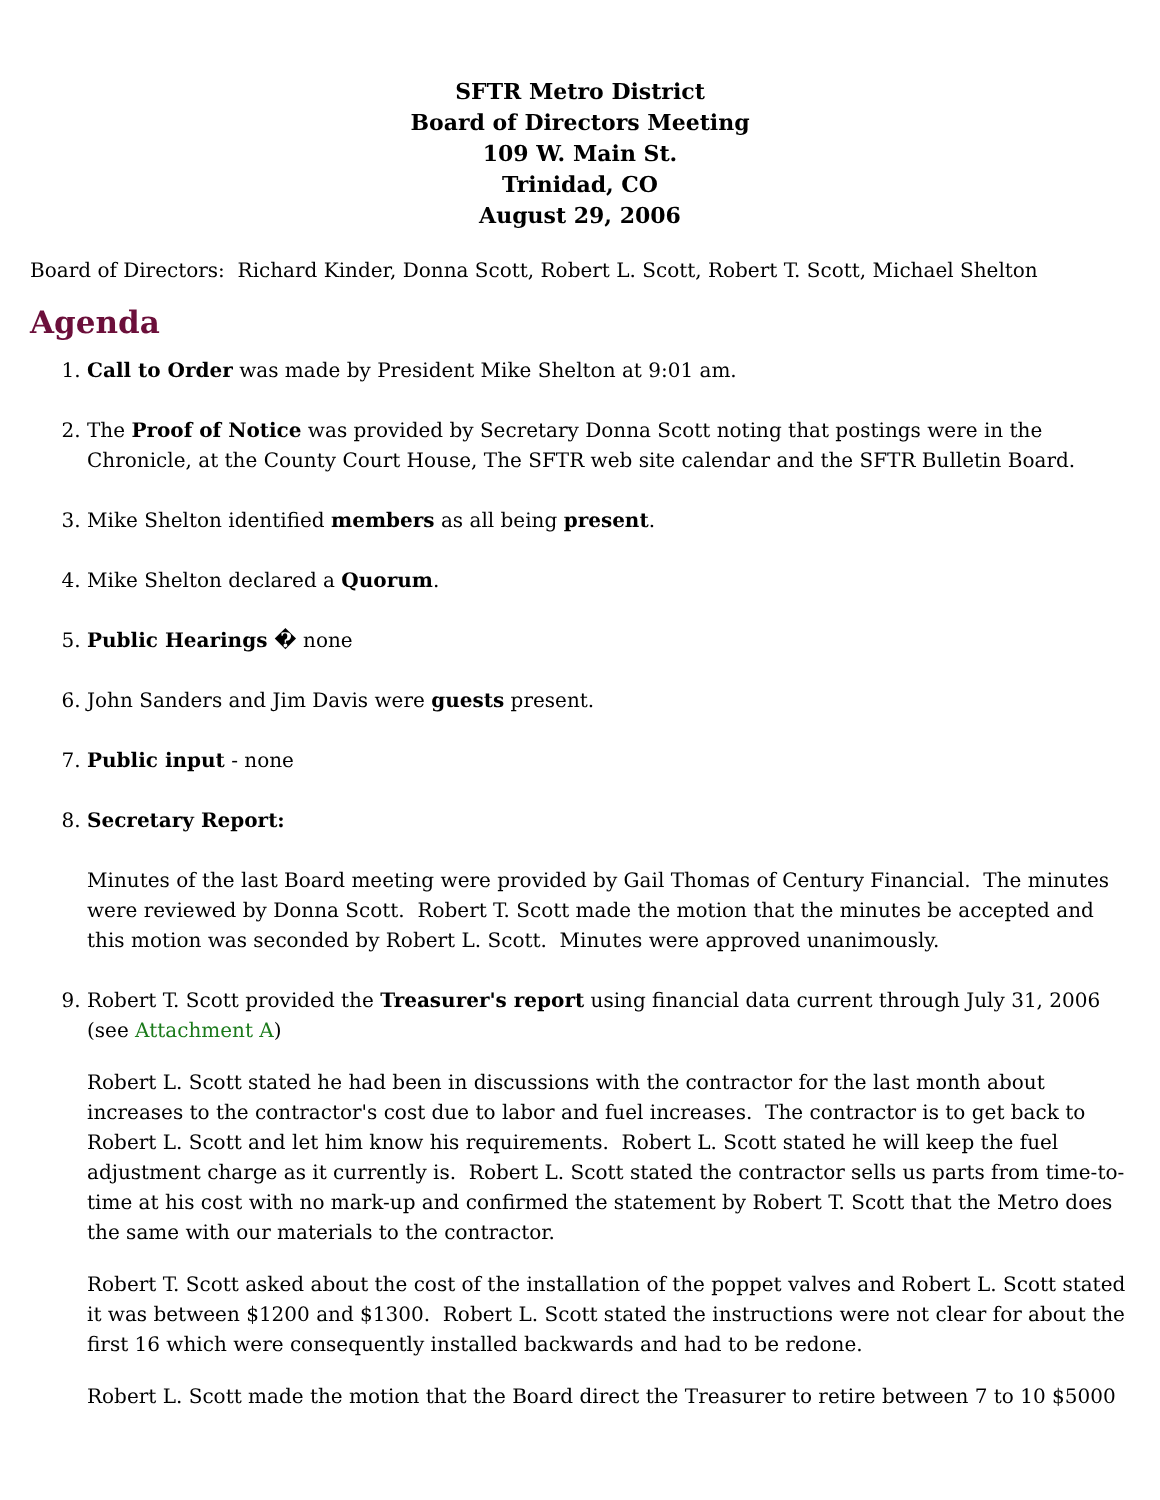SFTR Metro District
Board of Directors Meeting
109 W. Main St.
Trinidad, CO
August 29, 2006
Board of Directors: Richard Kinder, Donna Scott, Robert L. Scott, Robert T. Scott, Michael Shelton
Agenda
1. Call to Order was made by President Mike Shelton at 9:01 am.
2. The Proof of Notice was provided by Secretary Donna Scott noting that postings were in the Chronicle, at the County Court House, The SFTR web site calendar and the SFTR Bulletin Board.
3. Mike Shelton identified members as all being present.
4. Mike Shelton declared a Quorum.
5. Public Hearings � none
6. John Sanders and Jim Davis were guests present.
7. Public input - none
8. Secretary Report:
Minutes of the last Board meeting were provided by Gail Thomas of Century Financial. The minutes were reviewed by Donna Scott. Robert T. Scott made the motion that the minutes be accepted and this motion was seconded by Robert L. Scott. Minutes were approved unanimously.
9. Robert T. Scott provided the Treasurer's report using financial data current through July 31, 2006 (see Attachment A)
Robert L. Scott stated he had been in discussions with the contractor for the last month about increases to the contractor's cost due to labor and fuel increases. The contractor is to get back to Robert L. Scott and let him know his requirements. Robert L. Scott stated he will keep the fuel adjustment charge as it currently is. Robert L. Scott stated the contractor sells us parts from time-to-time at his cost with no mark-up and confirmed the statement by Robert T. Scott that the Metro does the same with our materials to the contractor.
Robert T. Scott asked about the cost of the installation of the poppet valves and Robert L. Scott stated it was between $1200 and $1300. Robert L. Scott stated the instructions were not clear for about the first 16 which were consequently installed backwards and had to be redone.
Robert L. Scott made the motion that the Board direct the Treasurer to retire between 7 to 10 $5000